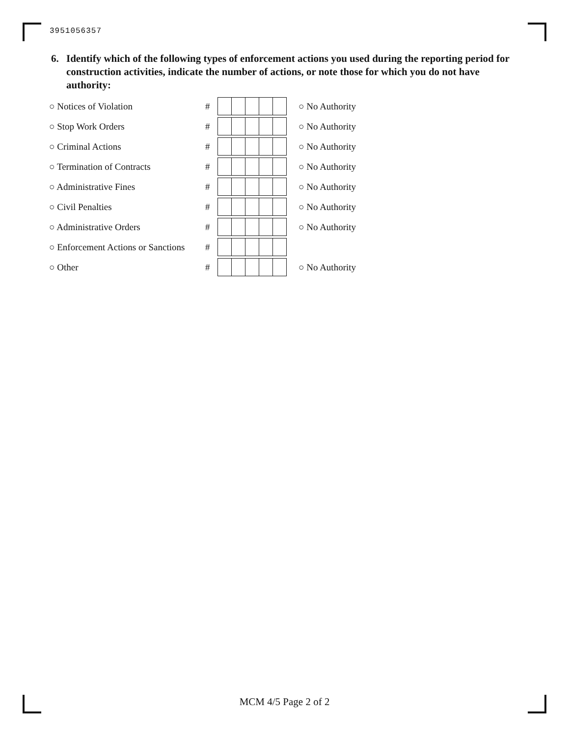3951056357
6. Identify which of the following types of enforcement actions you used during the reporting period for construction activities, indicate the number of actions, or note those for which you do not have authority:
○ Notices of Violation # ○ No Authority
○ Stop Work Orders # ○ No Authority
○ Criminal Actions # ○ No Authority
○ Termination of Contracts # ○ No Authority
○ Administrative Fines # ○ No Authority
○ Civil Penalties # ○ No Authority
○ Administrative Orders # ○ No Authority
○ Enforcement Actions or Sanctions
#
○ Other # ○ No Authority
MCM 4/5 Page 2 of 2